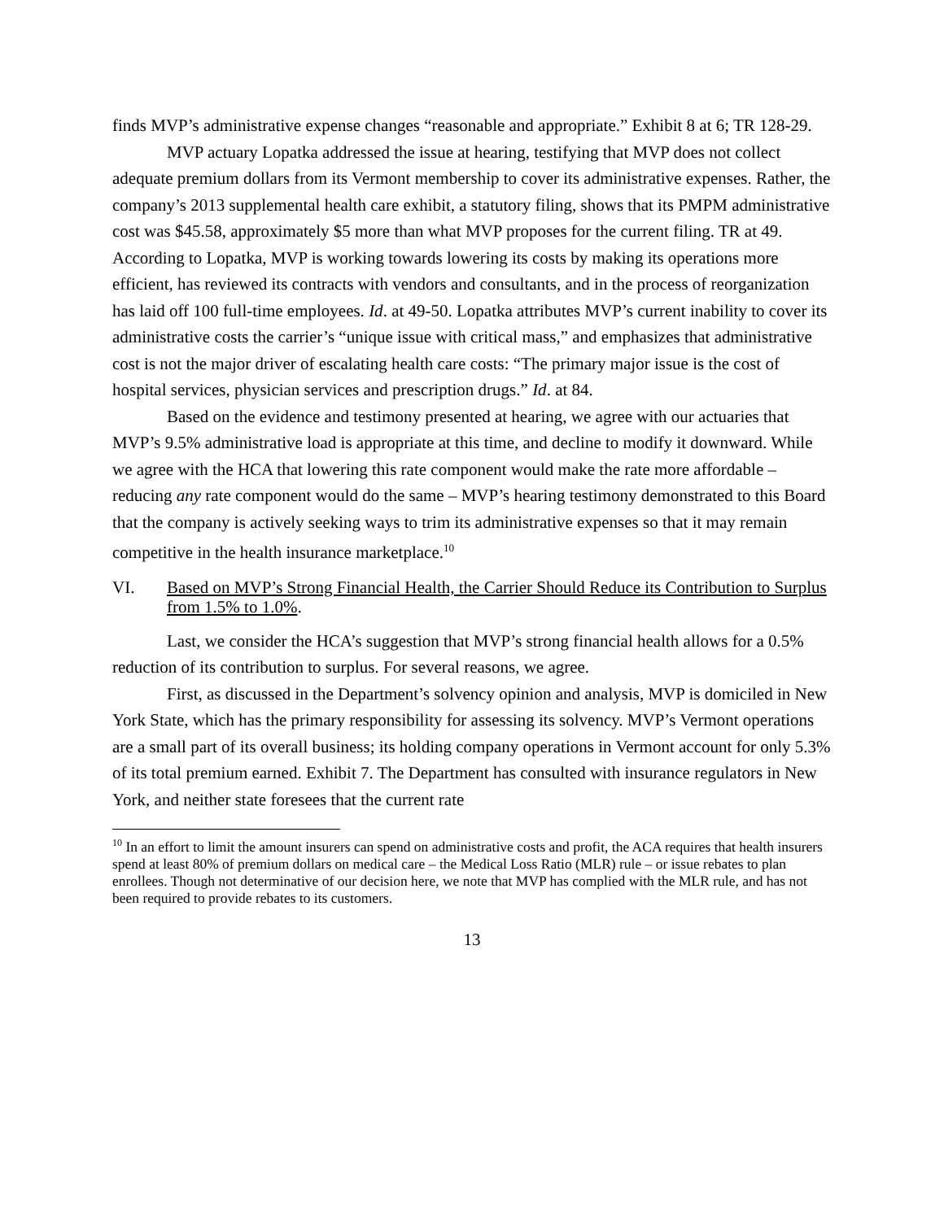finds MVP’s administrative expense changes “reasonable and appropriate.” Exhibit 8 at 6; TR 128-29.
MVP actuary Lopatka addressed the issue at hearing, testifying that MVP does not collect adequate premium dollars from its Vermont membership to cover its administrative expenses. Rather, the company’s 2013 supplemental health care exhibit, a statutory filing, shows that its PMPM administrative cost was $45.58, approximately $5 more than what MVP proposes for the current filing. TR at 49. According to Lopatka, MVP is working towards lowering its costs by making its operations more efficient, has reviewed its contracts with vendors and consultants, and in the process of reorganization has laid off 100 full-time employees. Id. at 49-50. Lopatka attributes MVP’s current inability to cover its administrative costs the carrier’s “unique issue with critical mass,” and emphasizes that administrative cost is not the major driver of escalating health care costs: “The primary major issue is the cost of hospital services, physician services and prescription drugs.” Id. at 84.
Based on the evidence and testimony presented at hearing, we agree with our actuaries that MVP’s 9.5% administrative load is appropriate at this time, and decline to modify it downward. While we agree with the HCA that lowering this rate component would make the rate more affordable – reducing any rate component would do the same – MVP’s hearing testimony demonstrated to this Board that the company is actively seeking ways to trim its administrative expenses so that it may remain competitive in the health insurance marketplace.<sup>10</sup>
VI. Based on MVP’s Strong Financial Health, the Carrier Should Reduce its Contribution to Surplus from 1.5% to 1.0%.
Last, we consider the HCA’s suggestion that MVP’s strong financial health allows for a 0.5% reduction of its contribution to surplus. For several reasons, we agree.
First, as discussed in the Department’s solvency opinion and analysis, MVP is domiciled in New York State, which has the primary responsibility for assessing its solvency. MVP’s Vermont operations are a small part of its overall business; its holding company operations in Vermont account for only 5.3% of its total premium earned. Exhibit 7. The Department has consulted with insurance regulators in New York, and neither state foresees that the current rate
<sup>10</sup> In an effort to limit the amount insurers can spend on administrative costs and profit, the ACA requires that health insurers spend at least 80% of premium dollars on medical care – the Medical Loss Ratio (MLR) rule – or issue rebates to plan enrollees. Though not determinative of our decision here, we note that MVP has complied with the MLR rule, and has not been required to provide rebates to its customers.
13